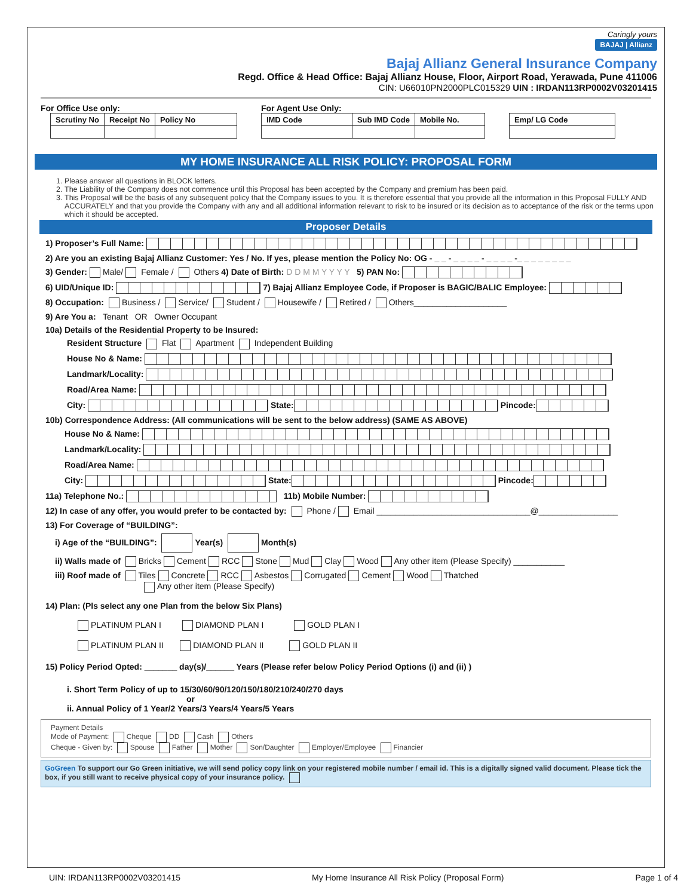Caringly yours
BAJAJ | Allianz
Bajaj Allianz General Insurance Company
Regd. Office & Head Office: Bajaj Allianz House, Floor, Airport Road, Yerawada, Pune 411006
CIN: U66010PN2000PLC015329 UIN : IRDAN113RP0002V03201415
For Office Use only:
| Scrutiny No | Receipt No | Policy No |
For Agent Use Only:
| IMD Code | Sub IMD Code | Mobile No. |
| Emp/ LG Code |
MY HOME INSURANCE ALL RISK POLICY: PROPOSAL FORM
1. Please answer all questions in BLOCK letters.
2. The Liability of the Company does not commence until this Proposal has been accepted by the Company and premium has been paid.
3. This Proposal will be the basis of any subsequent policy that the Company issues to you. It is therefore essential that you provide all the information in this Proposal FULLY AND ACCURATELY and that you provide the Company with any and all additional information relevant to risk to be insured or its decision as to acceptance of the risk or the terms upon which it should be accepted.
Proposer Details
1) Proposer’s Full Name:
2) Are you an existing Bajaj Allianz Customer: Yes / No. If yes, please mention the Policy No: OG - _ _ - _ _ _ _ - _ _ _ _ -_ _ _ _ _ _ _ _
3) Gender: Male/ Female / Others 4) Date of Birth: D D M M Y Y Y Y 5) PAN No:
6) UID/Unique ID: 7) Bajaj Allianz Employee Code, if Proposer is BAGIC/BALIC Employee:
8) Occupation: Business / Service/ Student / Housewife / Retired / Others____________________
9) Are You a: Tenant OR Owner Occupant
10a) Details of the Residential Property to be Insured:
Resident Structure Flat Apartment Independent Building
House No & Name:
Landmark/Locality:
Road/Area Name:
City: State: Pincode:
10b) Correspondence Address: (All communications will be sent to the below address) (SAME AS ABOVE)
House No & Name:
Landmark/Locality:
Road/Area Name:
City: State: Pincode:
11a) Telephone No.: 11b) Mobile Number:
12) In case of any offer, you would prefer to be contacted by: Phone / Email _________________________________@_________________
13) For Coverage of “BUILDING”:
i) Age of the “BUILDING”: Year(s) Month(s)
ii) Walls made of Bricks Cement RCC Stone Mud Clay Wood Any other item (Please Specify) ___________
iii) Roof made of Tiles Concrete RCC Asbestos Corrugated Cement Wood Thatched
Any other item (Please Specify)
14) Plan: (Pls select any one Plan from the below Six Plans)
PLATINUM PLAN I DIAMOND PLAN I GOLD PLAN I
PLATINUM PLAN II DIAMOND PLAN II GOLD PLAN II
15) Policy Period Opted: _______ day(s)/______ Years (Please refer below Policy Period Options (i) and (ii) )
i. Short Term Policy of up to 15/30/60/90/120/150/180/210/240/270 days
or
ii. Annual Policy of 1 Year/2 Years/3 Years/4 Years/5 Years
Payment Details
Mode of Payment: Cheque DD Cash Others
Cheque - Given by: Spouse Father Mother Son/Daughter Employer/Employee Financier
GoGreen To support our Go Green initiative, we will send policy copy link on your registered mobile number / email id. This is a digitally signed valid document. Please tick the box, if you still want to receive physical copy of your insurance policy.
UIN: IRDAN113RP0002V03201415 My Home Insurance All Risk Policy (Proposal Form) Page 1 of 4